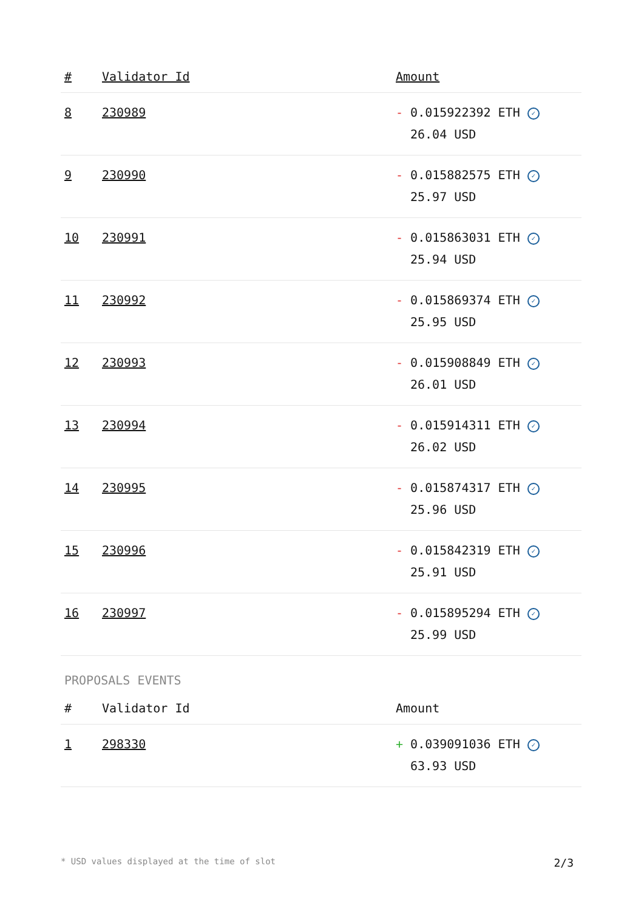| # | Validator Id | Amount |
| --- | --- | --- |
| 8 | 230989 | - 0.015922392 ETH ✓ 26.04 USD |
| 9 | 230990 | - 0.015882575 ETH ✓ 25.97 USD |
| 10 | 230991 | - 0.015863031 ETH ✓ 25.94 USD |
| 11 | 230992 | - 0.015869374 ETH ✓ 25.95 USD |
| 12 | 230993 | - 0.015908849 ETH ✓ 26.01 USD |
| 13 | 230994 | - 0.015914311 ETH ✓ 26.02 USD |
| 14 | 230995 | - 0.015874317 ETH ✓ 25.96 USD |
| 15 | 230996 | - 0.015842319 ETH ✓ 25.91 USD |
| 16 | 230997 | - 0.015895294 ETH ✓ 25.99 USD |
PROPOSALS EVENTS
| # | Validator Id | Amount |
| --- | --- | --- |
| 1 | 298330 | + 0.039091036 ETH ✓ 63.93 USD |
* USD values displayed at the time of slot 2/3